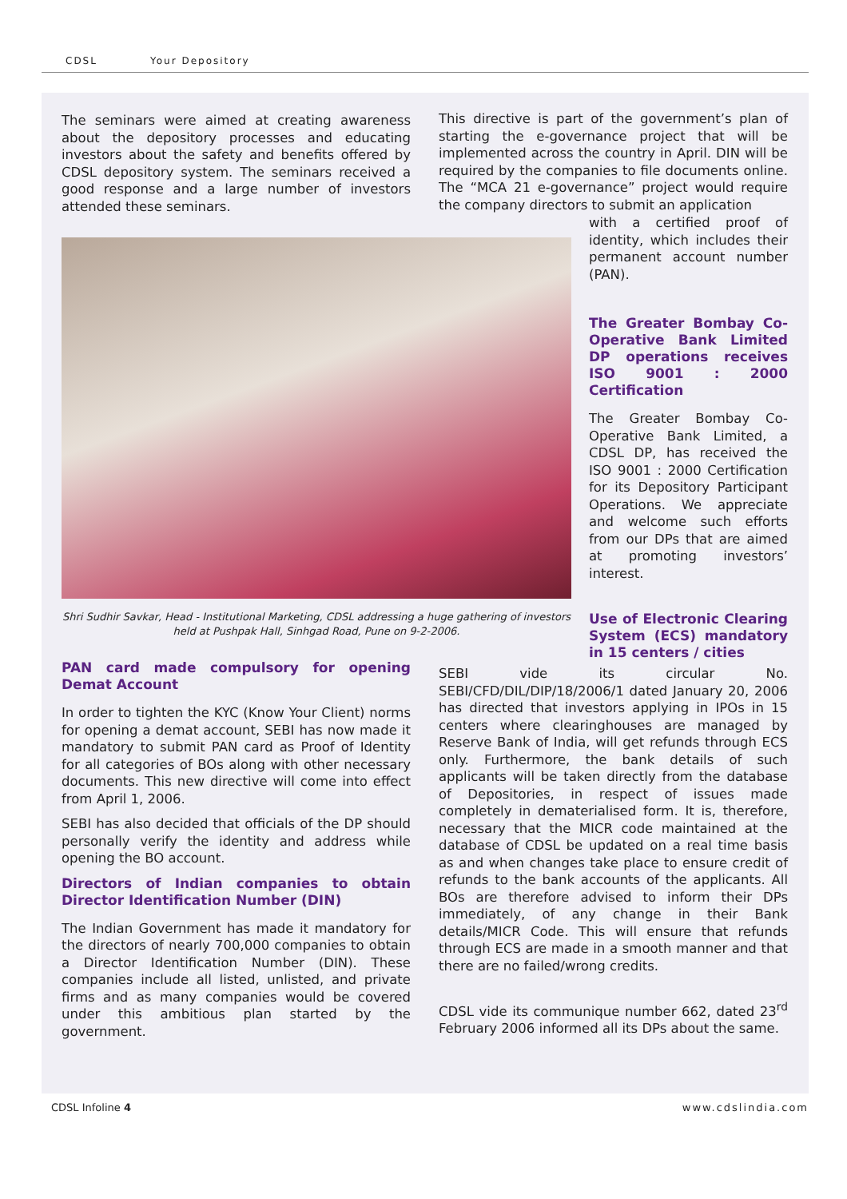CDSL Your Depository
The seminars were aimed at creating awareness about the depository processes and educating investors about the safety and benefits offered by CDSL depository system. The seminars received a good response and a large number of investors attended these seminars.
Shri Sudhir Savkar, Head - Institutional Marketing, CDSL addressing a huge gathering of investors held at Pushpak Hall, Sinhgad Road, Pune on 9-2-2006.
PAN card made compulsory for opening Demat Account
In order to tighten the KYC (Know Your Client) norms for opening a demat account, SEBI has now made it mandatory to submit PAN card as Proof of Identity for all categories of BOs along with other necessary documents. This new directive will come into effect from April 1, 2006.
SEBI has also decided that officials of the DP should personally verify the identity and address while opening the BO account.
Directors of Indian companies to obtain Director Identification Number (DIN)
The Indian Government has made it mandatory for the directors of nearly 700,000 companies to obtain a Director Identification Number (DIN). These companies include all listed, unlisted, and private firms and as many companies would be covered under this ambitious plan started by the government.
This directive is part of the government’s plan of starting the e-governance project that will be implemented across the country in April. DIN will be required by the companies to file documents online. The “MCA 21 e-governance” project would require the company directors to submit an application
with a certified proof of identity, which includes their permanent account number (PAN).
The Greater Bombay Co-Operative Bank Limited DP operations receives ISO 9001 : 2000 Certification
The Greater Bombay Co-Operative Bank Limited, a CDSL DP, has received the ISO 9001 : 2000 Certification for its Depository Participant Operations. We appreciate and welcome such efforts from our DPs that are aimed at promoting investors’ interest.
Use of Electronic Clearing System (ECS) mandatory in 15 centers / cities
SEBI vide its circular No. SEBI/CFD/DIL/DIP/18/2006/1 dated January 20, 2006 has directed that investors applying in IPOs in 15 centers where clearinghouses are managed by Reserve Bank of India, will get refunds through ECS only. Furthermore, the bank details of such applicants will be taken directly from the database of Depositories, in respect of issues made completely in dematerialised form. It is, therefore, necessary that the MICR code maintained at the database of CDSL be updated on a real time basis as and when changes take place to ensure credit of refunds to the bank accounts of the applicants. All BOs are therefore advised to inform their DPs immediately, of any change in their Bank details/MICR Code. This will ensure that refunds through ECS are made in a smooth manner and that there are no failed/wrong credits.
CDSL vide its communique number 662, dated 23<sup>rd</sup> February 2006 informed all its DPs about the same.
CDSL Infoline 4 www.cdslindia.com